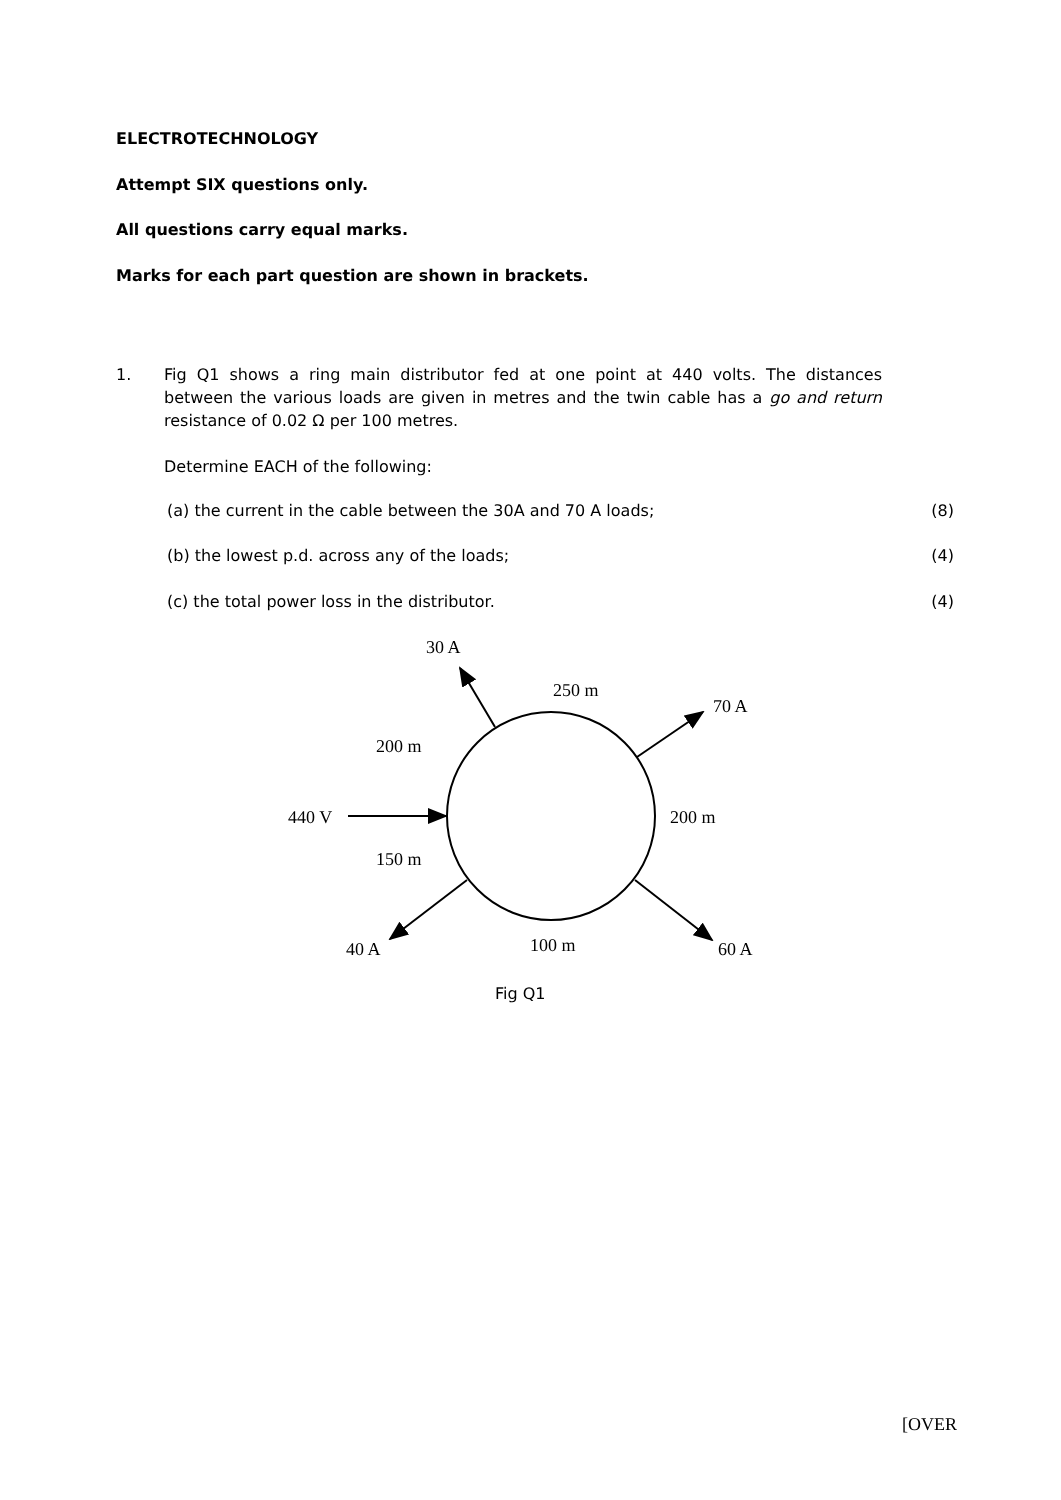ELECTROTECHNOLOGY
Attempt SIX questions only.
All questions carry equal marks.
Marks for each part question are shown in brackets.
1.
Fig Q1 shows a ring main distributor fed at one point at 440 volts. The distances between the various loads are given in metres and the twin cable has a go and return resistance of 0.02 Ω per 100 metres.
Determine EACH of the following:
(a) the current in the cable between the 30A and 70 A loads; (8)
(b) the lowest p.d. across any of the loads; (4)
(c) the total power loss in the distributor. (4)
30 A
250 m
70 A
200 m
440 V
200 m
150 m
40 A
100 m
60 A
Fig Q1
[OVER